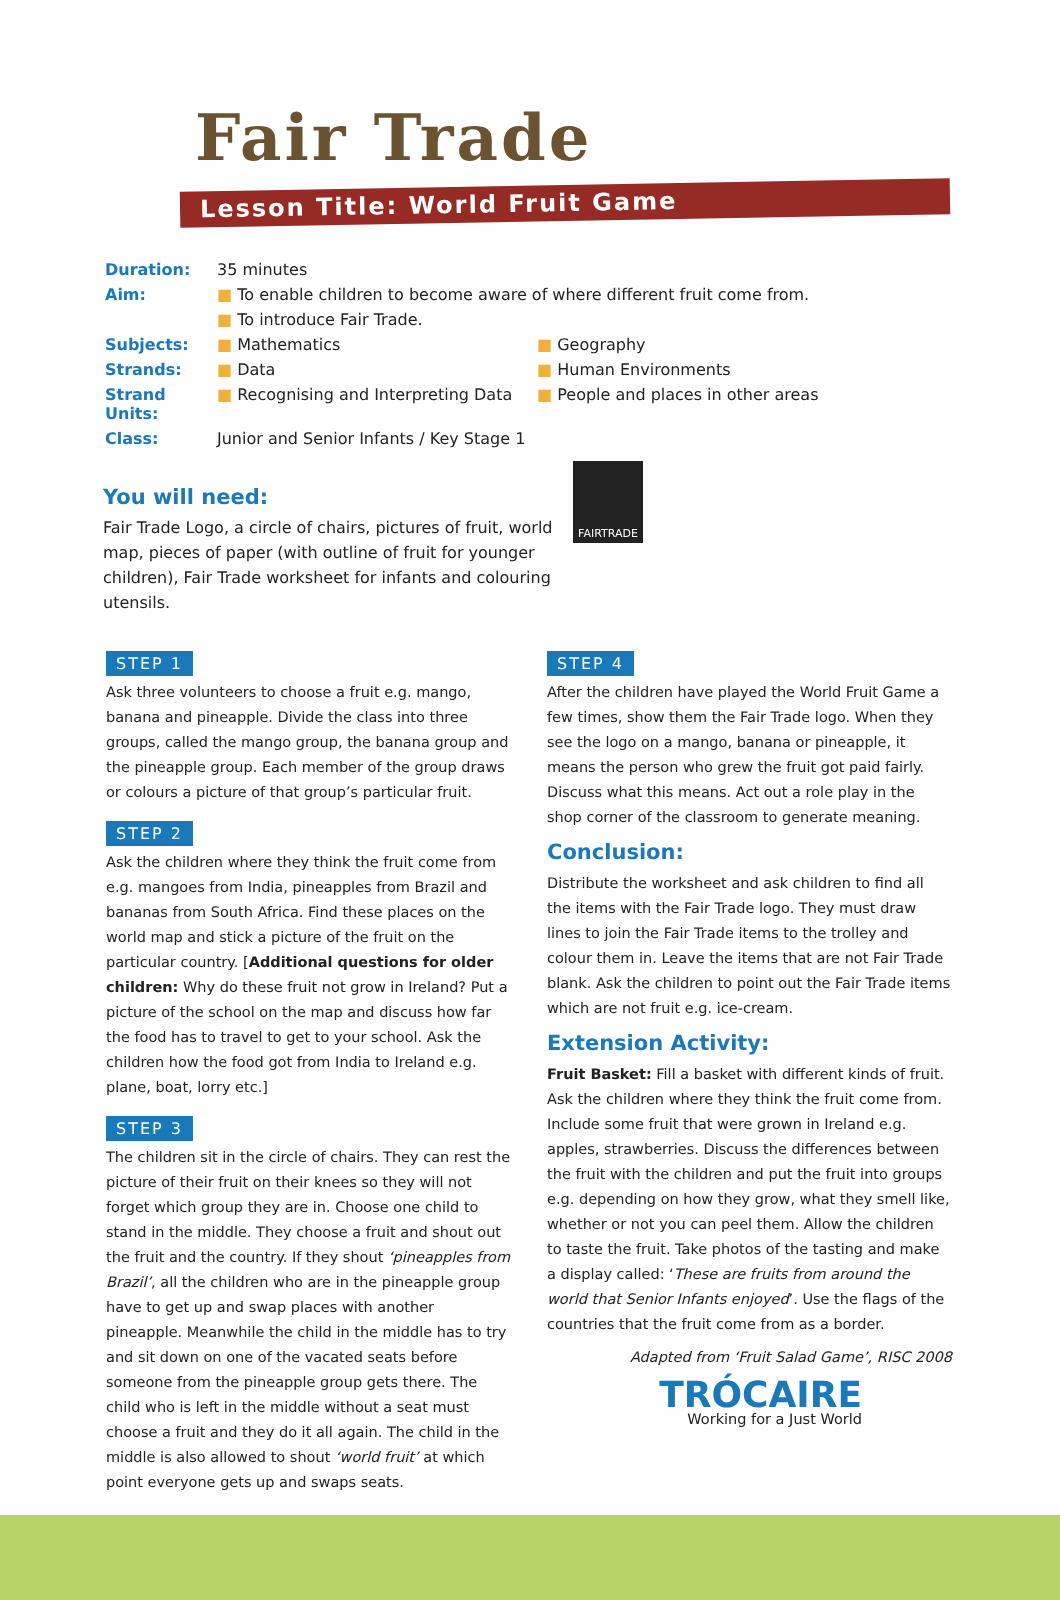Fair Trade
Lesson Title: World Fruit Game
| Duration: | 35 minutes | |
| Aim: | ■ To enable children to become aware of where different fruit come from. | |
| | ■ To introduce Fair Trade. | |
| Subjects: | ■ Mathematics | ■ Geography |
| Strands: | ■ Data | ■ Human Environments |
| Strand Units: | ■ Recognising and Interpreting Data | ■ People and places in other areas |
| Class: | Junior and Senior Infants / Key Stage 1 | |
You will need:
Fair Trade Logo, a circle of chairs, pictures of fruit, world map, pieces of paper (with outline of fruit for younger children), Fair Trade worksheet for infants and colouring utensils.
FAIRTRADE
STEP 1
Ask three volunteers to choose a fruit e.g. mango, banana and pineapple. Divide the class into three groups, called the mango group, the banana group and the pineapple group. Each member of the group draws or colours a picture of that group’s particular fruit.
STEP 2
Ask the children where they think the fruit come from e.g. mangoes from India, pineapples from Brazil and bananas from South Africa. Find these places on the world map and stick a picture of the fruit on the particular country. [Additional questions for older children: Why do these fruit not grow in Ireland? Put a picture of the school on the map and discuss how far the food has to travel to get to your school. Ask the children how the food got from India to Ireland e.g. plane, boat, lorry etc.]
STEP 3
The children sit in the circle of chairs. They can rest the picture of their fruit on their knees so they will not forget which group they are in. Choose one child to stand in the middle. They choose a fruit and shout out the fruit and the country. If they shout ‘pineapples from Brazil’, all the children who are in the pineapple group have to get up and swap places with another pineapple. Meanwhile the child in the middle has to try and sit down on one of the vacated seats before someone from the pineapple group gets there. The child who is left in the middle without a seat must choose a fruit and they do it all again. The child in the middle is also allowed to shout ‘world fruit’ at which point everyone gets up and swaps seats.
STEP 4
After the children have played the World Fruit Game a few times, show them the Fair Trade logo. When they see the logo on a mango, banana or pineapple, it means the person who grew the fruit got paid fairly. Discuss what this means. Act out a role play in the shop corner of the classroom to generate meaning.
Conclusion:
Distribute the worksheet and ask children to find all the items with the Fair Trade logo. They must draw lines to join the Fair Trade items to the trolley and colour them in. Leave the items that are not Fair Trade blank. Ask the children to point out the Fair Trade items which are not fruit e.g. ice-cream.
Extension Activity:
Fruit Basket: Fill a basket with different kinds of fruit. Ask the children where they think the fruit come from. Include some fruit that were grown in Ireland e.g. apples, strawberries. Discuss the differences between the fruit with the children and put the fruit into groups e.g. depending on how they grow, what they smell like, whether or not you can peel them. Allow the children to taste the fruit. Take photos of the tasting and make a display called: ‘These are fruits from around the world that Senior Infants enjoyed’. Use the flags of the countries that the fruit come from as a border.
Adapted from ‘Fruit Salad Game’, RISC 2008
TRÓCAIRE
Working for a Just World